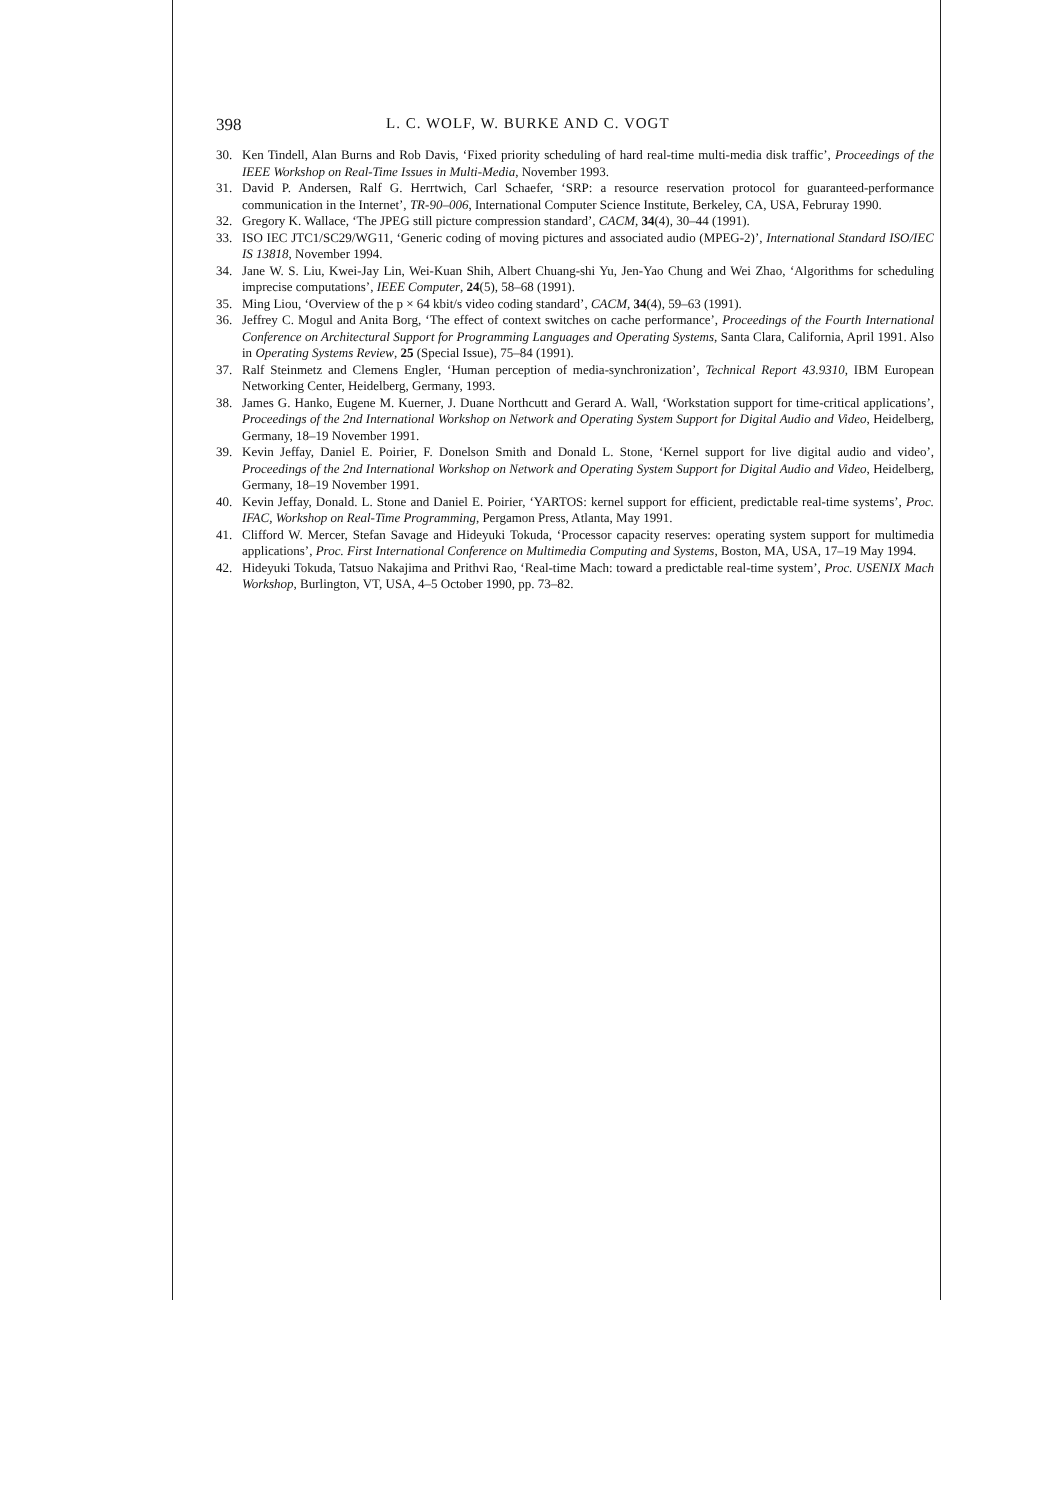398 L. C. WOLF, W. BURKE AND C. VOGT
30. Ken Tindell, Alan Burns and Rob Davis, ‘Fixed priority scheduling of hard real-time multi-media disk traffic’, Proceedings of the IEEE Workshop on Real-Time Issues in Multi-Media, November 1993.
31. David P. Andersen, Ralf G. Herrtwich, Carl Schaefer, ‘SRP: a resource reservation protocol for guaranteed-performance communication in the Internet’, TR-90–006, International Computer Science Institute, Berkeley, CA, USA, Februray 1990.
32. Gregory K. Wallace, ‘The JPEG still picture compression standard’, CACM, 34(4), 30–44 (1991).
33. ISO IEC JTC1/SC29/WG11, ‘Generic coding of moving pictures and associated audio (MPEG-2)’, International Standard ISO/IEC IS 13818, November 1994.
34. Jane W. S. Liu, Kwei-Jay Lin, Wei-Kuan Shih, Albert Chuang-shi Yu, Jen-Yao Chung and Wei Zhao, ‘Algorithms for scheduling imprecise computations’, IEEE Computer, 24(5), 58–68 (1991).
35. Ming Liou, ‘Overview of the p × 64 kbit/s video coding standard’, CACM, 34(4), 59–63 (1991).
36. Jeffrey C. Mogul and Anita Borg, ‘The effect of context switches on cache performance’, Proceedings of the Fourth International Conference on Architectural Support for Programming Languages and Operating Systems, Santa Clara, California, April 1991. Also in Operating Systems Review, 25 (Special Issue), 75–84 (1991).
37. Ralf Steinmetz and Clemens Engler, ‘Human perception of media-synchronization’, Technical Report 43.9310, IBM European Networking Center, Heidelberg, Germany, 1993.
38. James G. Hanko, Eugene M. Kuerner, J. Duane Northcutt and Gerard A. Wall, ‘Workstation support for time-critical applications’, Proceedings of the 2nd International Workshop on Network and Operating System Support for Digital Audio and Video, Heidelberg, Germany, 18–19 November 1991.
39. Kevin Jeffay, Daniel E. Poirier, F. Donelson Smith and Donald L. Stone, ‘Kernel support for live digital audio and video’, Proceedings of the 2nd International Workshop on Network and Operating System Support for Digital Audio and Video, Heidelberg, Germany, 18–19 November 1991.
40. Kevin Jeffay, Donald. L. Stone and Daniel E. Poirier, ‘YARTOS: kernel support for efficient, predictable real-time systems’, Proc. IFAC, Workshop on Real-Time Programming, Pergamon Press, Atlanta, May 1991.
41. Clifford W. Mercer, Stefan Savage and Hideyuki Tokuda, ‘Processor capacity reserves: operating system support for multimedia applications’, Proc. First International Conference on Multimedia Computing and Systems, Boston, MA, USA, 17–19 May 1994.
42. Hideyuki Tokuda, Tatsuo Nakajima and Prithvi Rao, ‘Real-time Mach: toward a predictable real-time system’, Proc. USENIX Mach Workshop, Burlington, VT, USA, 4–5 October 1990, pp. 73–82.